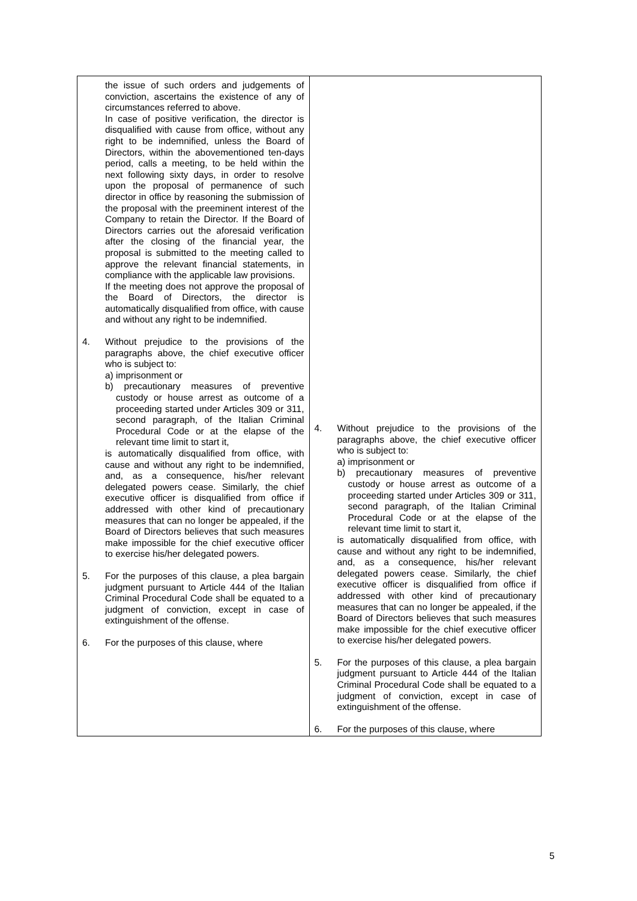| the issue of such orders and judgements of conviction, ascertains the existence of any of circumstances referred to above. In case of positive verification, the director is disqualified with cause from office, without any right to be indemnified, unless the Board of Directors, within the abovementioned ten-days period, calls a meeting, to be held within the next following sixty days, in order to resolve upon the proposal of permanence of such director in office by reasoning the submission of the proposal with the preeminent interest of the Company to retain the Director. If the Board of Directors carries out the aforesaid verification after the closing of the financial year, the proposal is submitted to the meeting called to approve the relevant financial statements, in compliance with the applicable law provisions. If the meeting does not approve the proposal of the Board of Directors, the director is automatically disqualified from office, with cause and without any right to be indemnified. 4. Without prejudice to the provisions of the paragraphs above, the chief executive officer who is subject to: a) imprisonment or b) precautionary measures of preventive custody or house arrest as outcome of a proceeding started under Articles 309 or 311, second paragraph, of the Italian Criminal Procedural Code or at the elapse of the relevant time limit to start it, is automatically disqualified from office, with cause and without any right to be indemnified, and, as a consequence, his/her relevant delegated powers cease. Similarly, the chief executive officer is disqualified from office if addressed with other kind of precautionary measures that can no longer be appealed, if the Board of Directors believes that such measures make impossible for the chief executive officer to exercise his/her delegated powers. 5. For the purposes of this clause, a plea bargain judgment pursuant to Article 444 of the Italian Criminal Procedural Code shall be equated to a judgment of conviction, except in case of extinguishment of the offense. 6. For the purposes of this clause, where | 4. Without prejudice to the provisions of the paragraphs above, the chief executive officer who is subject to: a) imprisonment or b) precautionary measures of preventive custody or house arrest as outcome of a proceeding started under Articles 309 or 311, second paragraph, of the Italian Criminal Procedural Code or at the elapse of the relevant time limit to start it, is automatically disqualified from office, with cause and without any right to be indemnified, and, as a consequence, his/her relevant delegated powers cease. Similarly, the chief executive officer is disqualified from office if addressed with other kind of precautionary measures that can no longer be appealed, if the Board of Directors believes that such measures make impossible for the chief executive officer to exercise his/her delegated powers. 5. For the purposes of this clause, a plea bargain judgment pursuant to Article 444 of the Italian Criminal Procedural Code shall be equated to a judgment of conviction, except in case of extinguishment of the offense. 6. For the purposes of this clause, where |
5